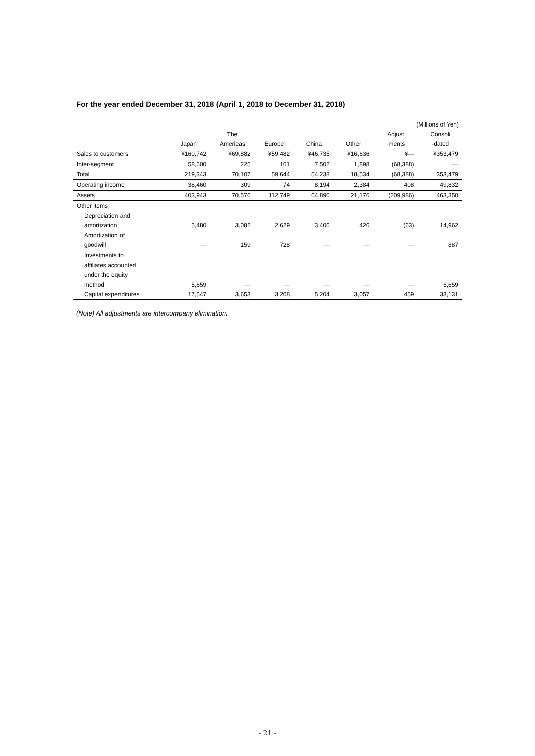For the year ended December 31, 2018 (April 1, 2018 to December 31, 2018)
(Millions of Yen)
| | | The | | | | Adjust | Consoli |
| --- | --- | --- | --- | --- | --- | --- | --- |
| | Japan | Americas | Europe | China | Other | -ments | -dated |
| Sales to customers | ¥160,742 | ¥69,882 | ¥59,482 | ¥46,735 | ¥16,636 | ¥— | ¥353,479 |
| Inter-segment | 58,600 | 225 | 161 | 7,502 | 1,898 | (68,388) | — |
| Total | 219,343 | 70,107 | 59,644 | 54,238 | 18,534 | (68,388) | 353,479 |
| Operating income | 38,460 | 309 | 74 | 8,194 | 2,384 | 408 | 49,832 |
| Assets | 403,943 | 70,576 | 112,749 | 64,890 | 21,176 | (209,986) | 463,350 |
| Other items | | | | | | | |
| Depreciation and | | | | | | | |
| amortization | 5,480 | 3,082 | 2,629 | 3,406 | 426 | (63) | 14,962 |
| Amortization of | | | | | | | |
| goodwill | — | 159 | 728 | — | — | — | 887 |
| Investments to | | | | | | | |
| affiliates accounted | | | | | | | |
| under the equity | | | | | | | |
| method | 5,659 | — | — | — | — | — | 5,659 |
| Capital expenditures | 17,547 | 3,653 | 3,208 | 5,204 | 3,057 | 459 | 33,131 |
(Note) All adjustments are intercompany elimination.
- 21 -